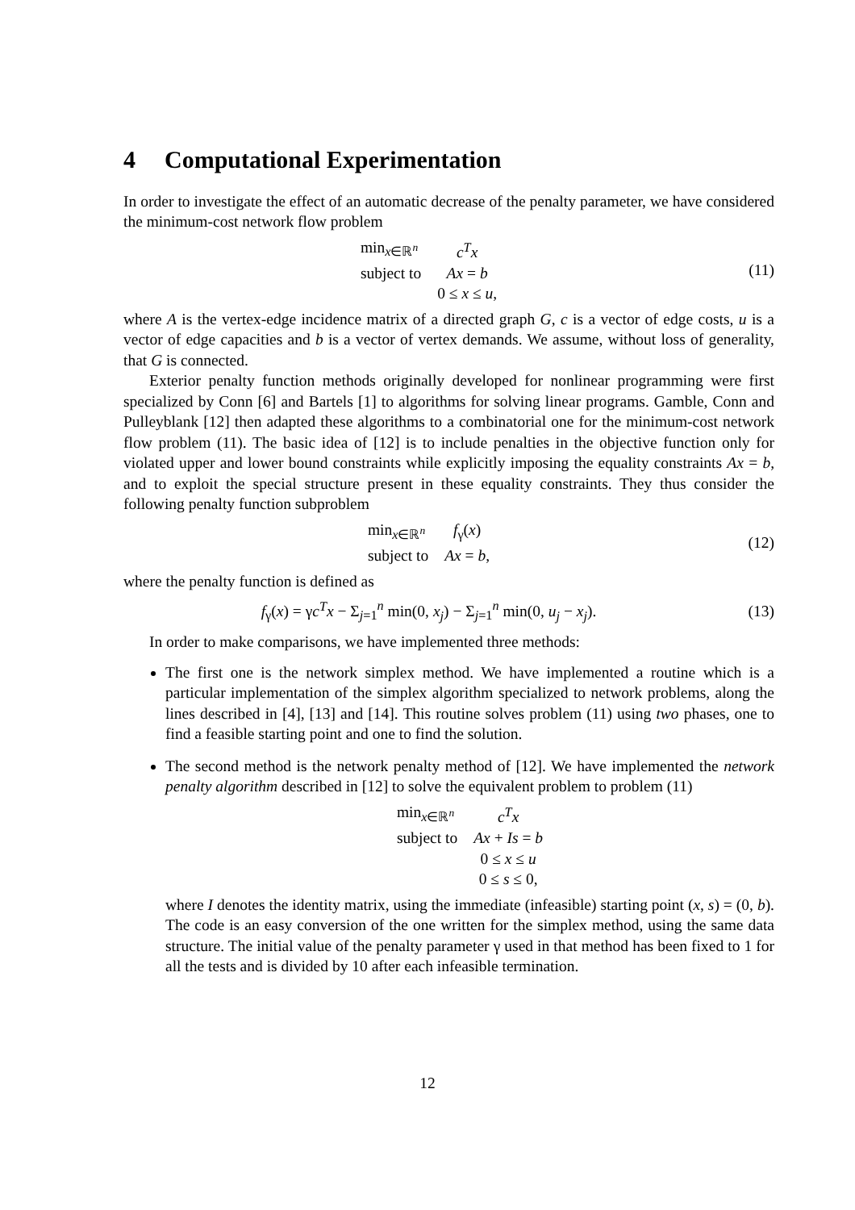4 Computational Experimentation
In order to investigate the effect of an automatic decrease of the penalty parameter, we have considered the minimum-cost network flow problem
| min<sub>x∈ℝ<sup>n</sup></sub> | c<sup>T</sup>x |
| subject to | Ax = b |
| | 0 ≤ x ≤ u , |
(11)
where A is the vertex-edge incidence matrix of a directed graph G, c is a vector of edge costs, u is a vector of edge capacities and b is a vector of vertex demands. We assume, without loss of generality, that G is connected.
Exterior penalty function methods originally developed for nonlinear programming were first specialized by Conn [6] and Bartels [1] to algorithms for solving linear programs. Gamble, Conn and Pulleyblank [12] then adapted these algorithms to a combinatorial one for the minimum-cost network flow problem (11). The basic idea of [12] is to include penalties in the objective function only for violated upper and lower bound constraints while explicitly imposing the equality constraints Ax = b, and to exploit the special structure present in these equality constraints. They thus consider the following penalty function subproblem
| min<sub>x∈ℝ<sup>n</sup></sub> | f<sub>γ</sub>( x ) |
| subject to | Ax = b , |
(12)
where the penalty function is defined as
f<sub>γ</sub>(x) = γc<sup>T</sup>x − Σ<sub>j=1</sub><sup>n</sup> min(0, x<sub>j</sub>) − Σ<sub>j=1</sub><sup>n</sup> min(0, u<sub>j</sub> − x<sub>j</sub>).
(13)
In order to make comparisons, we have implemented three methods:
The first one is the network simplex method. We have implemented a routine which is a particular implementation of the simplex algorithm specialized to network problems, along the lines described in [4], [13] and [14]. This routine solves problem (11) using two phases, one to find a feasible starting point and one to find the solution.
The second method is the network penalty method of [12]. We have implemented the network penalty algorithm described in [12] to solve the equivalent problem to problem (11)
| min<sub>x∈ℝ<sup>n</sup></sub> | c<sup>T</sup>x |
| subject to | Ax + Is = b |
| | 0 ≤ x ≤ u |
| | 0 ≤ s ≤ 0, |
where I denotes the identity matrix, using the immediate (infeasible) starting point (x, s) = (0, b). The code is an easy conversion of the one written for the simplex method, using the same data structure. The initial value of the penalty parameter γ used in that method has been fixed to 1 for all the tests and is divided by 10 after each infeasible termination.
12